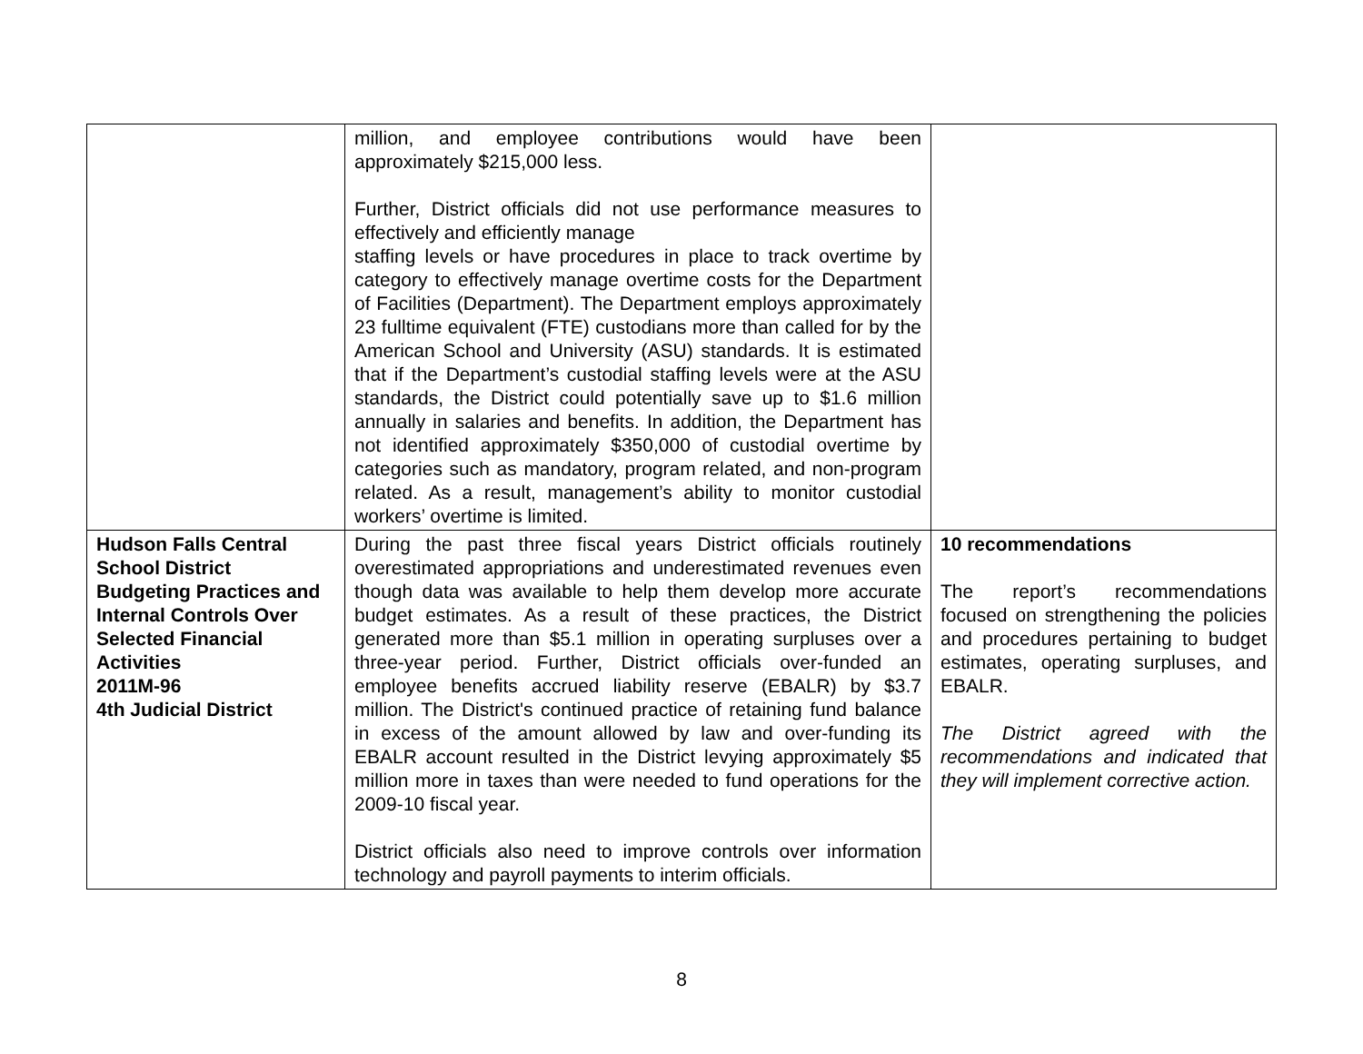| | million, and employee contributions would have been approximately $215,000 less. Further, District officials did not use performance measures to effectively and efficiently manage staffing levels or have procedures in place to track overtime by category to effectively manage overtime costs for the Department of Facilities (Department). The Department employs approximately 23 fulltime equivalent (FTE) custodians more than called for by the American School and University (ASU) standards. It is estimated that if the Department’s custodial staffing levels were at the ASU standards, the District could potentially save up to $1.6 million annually in salaries and benefits. In addition, the Department has not identified approximately $350,000 of custodial overtime by categories such as mandatory, program related, and non-program related. As a result, management’s ability to monitor custodial workers’ overtime is limited. | |
| Hudson Falls Central School District Budgeting Practices and Internal Controls Over Selected Financial Activities 2011M-96 4th Judicial District | During the past three fiscal years District officials routinely overestimated appropriations and underestimated revenues even though data was available to help them develop more accurate budget estimates. As a result of these practices, the District generated more than $5.1 million in operating surpluses over a three-year period. Further, District officials over-funded an employee benefits accrued liability reserve (EBALR) by $3.7 million. The District's continued practice of retaining fund balance in excess of the amount allowed by law and over-funding its EBALR account resulted in the District levying approximately $5 million more in taxes than were needed to fund operations for the 2009-10 fiscal year. District officials also need to improve controls over information technology and payroll payments to interim officials. | 10 recommendations The report’s recommendations focused on strengthening the policies and procedures pertaining to budget estimates, operating surpluses, and EBALR. The District agreed with the recommendations and indicated that they will implement corrective action. |
8